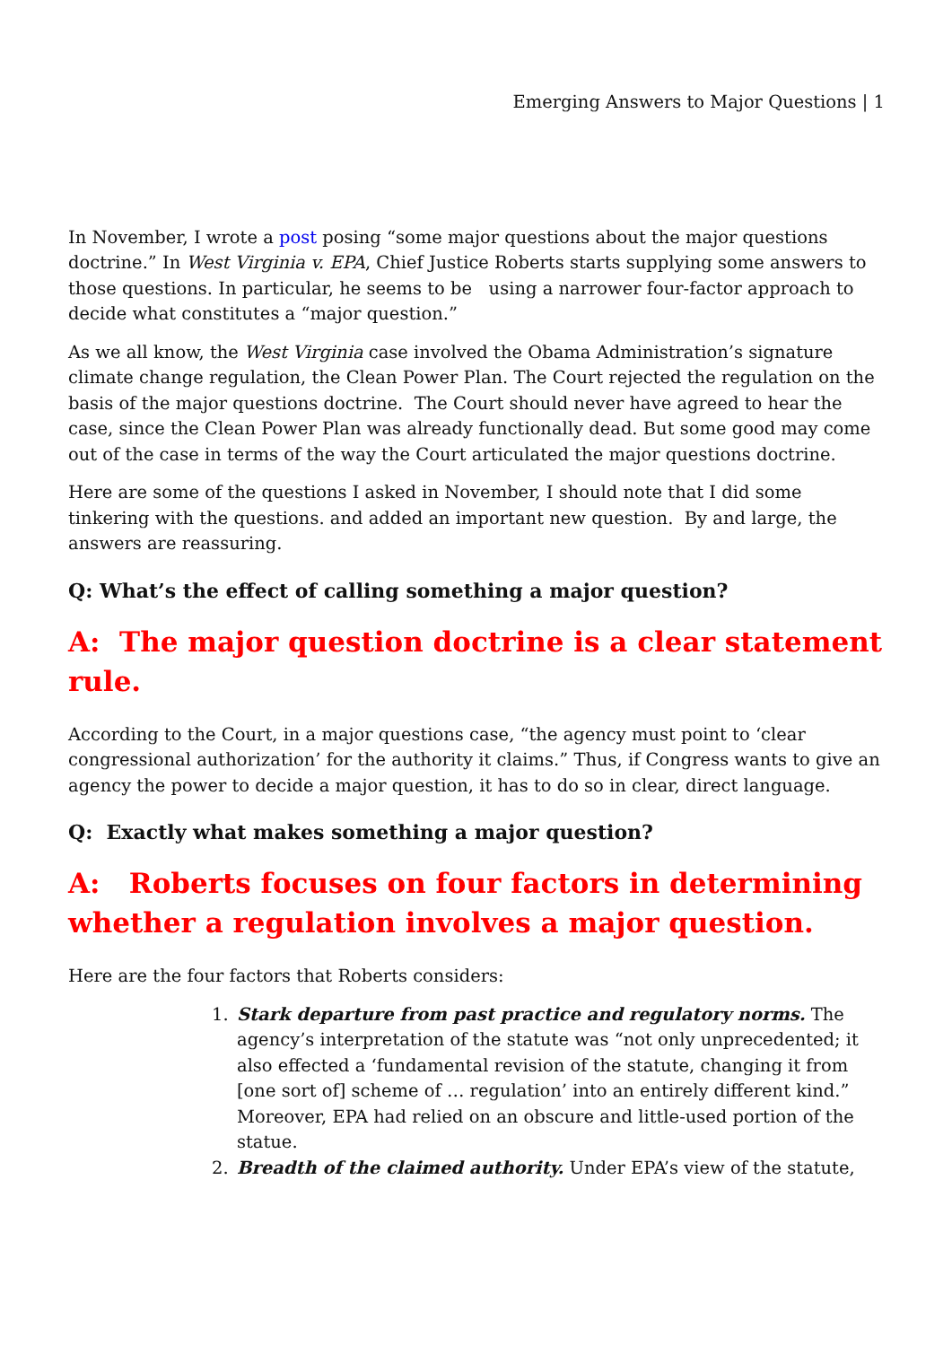Emerging Answers to Major Questions | 1
In November, I wrote a post posing “some major questions about the major questions doctrine.” In West Virginia v. EPA, Chief Justice Roberts starts supplying some answers to those questions. In particular, he seems to be using a narrower four-factor approach to decide what constitutes a “major question.”
As we all know, the West Virginia case involved the Obama Administration’s signature climate change regulation, the Clean Power Plan. The Court rejected the regulation on the basis of the major questions doctrine. The Court should never have agreed to hear the case, since the Clean Power Plan was already functionally dead. But some good may come out of the case in terms of the way the Court articulated the major questions doctrine.
Here are some of the questions I asked in November, I should note that I did some tinkering with the questions. and added an important new question. By and large, the answers are reassuring.
Q: What’s the effect of calling something a major question?
A: The major question doctrine is a clear statement rule.
According to the Court, in a major questions case, “the agency must point to ‘clear congressional authorization’ for the authority it claims.” Thus, if Congress wants to give an agency the power to decide a major question, it has to do so in clear, direct language.
Q: Exactly what makes something a major question?
A: Roberts focuses on four factors in determining whether a regulation involves a major question.
Here are the four factors that Roberts considers:
1. Stark departure from past practice and regulatory norms. The agency’s interpretation of the statute was “not only unprecedented; it also effected a ‘fundamental revision of the statute, changing it from [one sort of] scheme of … regulation’ into an entirely different kind.” Moreover, EPA had relied on an obscure and little-used portion of the statue.
2. Breadth of the claimed authority. Under EPA’s view of the statute,